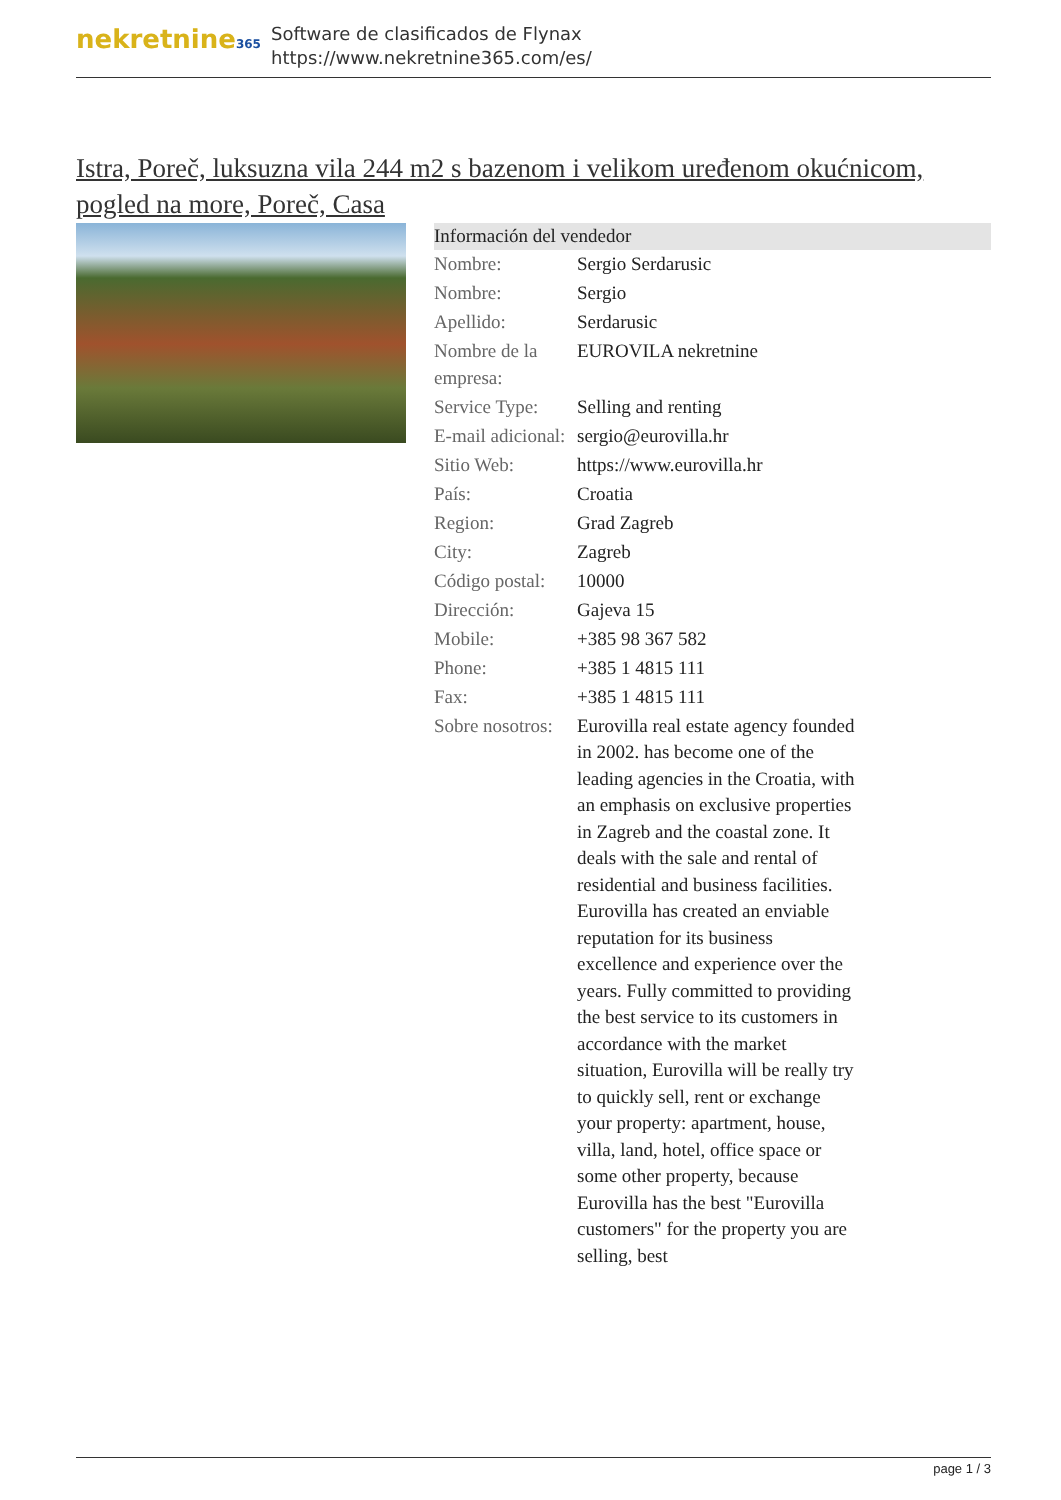nekretnine365
Software de clasificados de Flynax
https://www.nekretnine365.com/es/
Istra, Poreč, luksuzna vila 244 m2 s bazenom i velikom uređenom okućnicom, pogled na more, Poreč, Casa
Información del vendedor
| Nombre: | Sergio Serdarusic |
| Nombre: | Sergio |
| Apellido: | Serdarusic |
| Nombre de la empresa: | EUROVILA nekretnine |
| Service Type: | Selling and renting |
| E-mail adicional: | sergio@eurovilla.hr |
| Sitio Web: | https://www.eurovilla.hr |
| País: | Croatia |
| Region: | Grad Zagreb |
| City: | Zagreb |
| Código postal: | 10000 |
| Dirección: | Gajeva 15 |
| Mobile: | +385 98 367 582 |
| Phone: | +385 1 4815 111 |
| Fax: | +385 1 4815 111 |
| Sobre nosotros: | Eurovilla real estate agency founded in 2002. has become one of the leading agencies in the Croatia, with an emphasis on exclusive properties in Zagreb and the coastal zone. It deals with the sale and rental of residential and business facilities. Eurovilla has created an enviable reputation for its business excellence and experience over the years. Fully committed to providing the best service to its customers in accordance with the market situation, Eurovilla will be really try to quickly sell, rent or exchange your property: apartment, house, villa, land, hotel, office space or some other property, because Eurovilla has the best "Eurovilla customers" for the property you are selling, best |
page 1 / 3